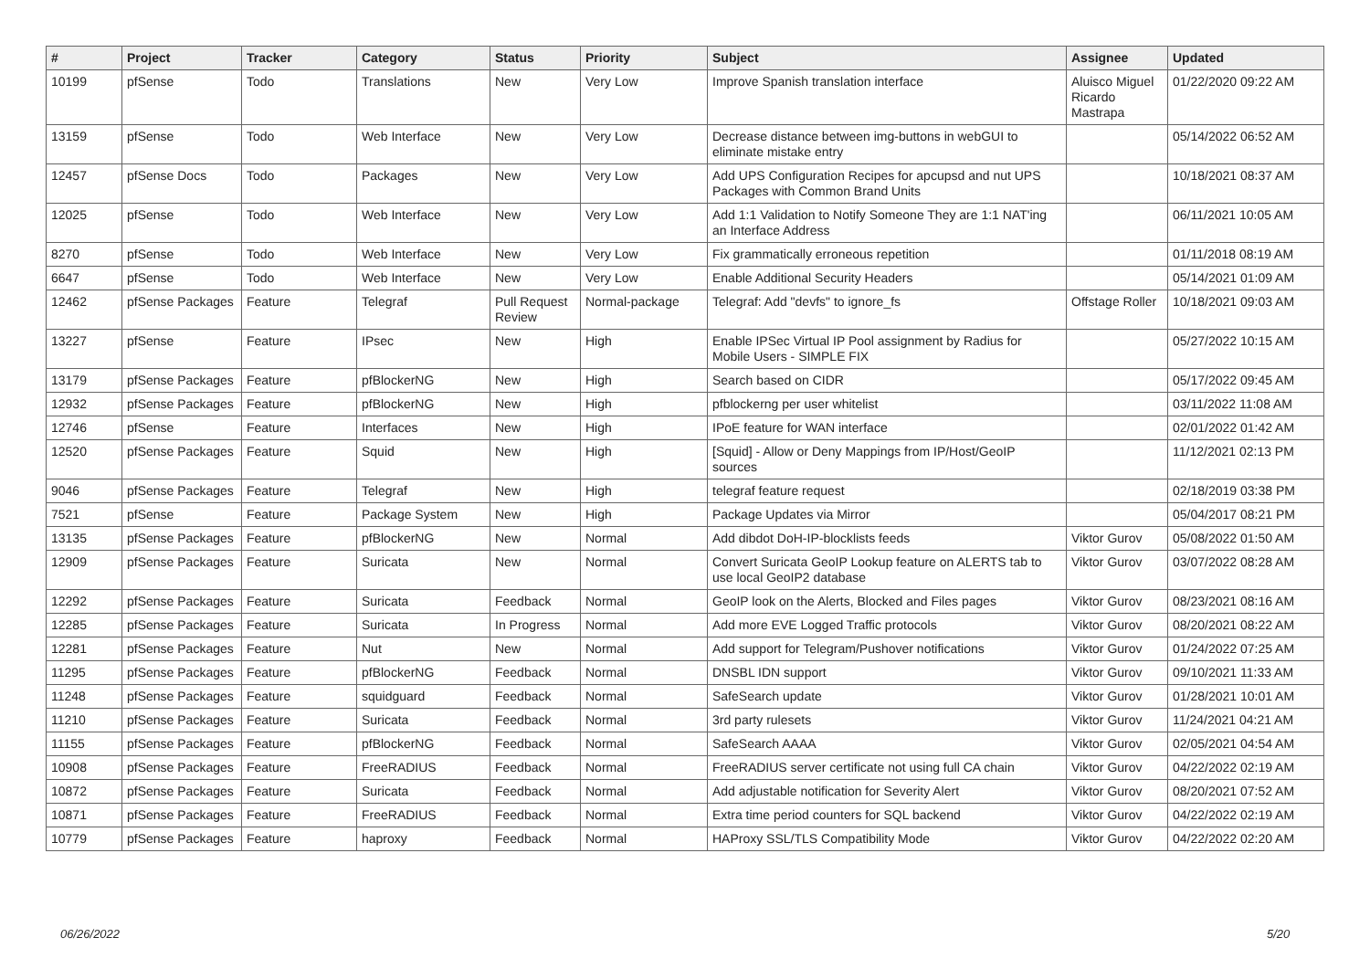| # | Project | Tracker | Category | Status | Priority | Subject | Assignee | Updated |
| --- | --- | --- | --- | --- | --- | --- | --- | --- |
| 10199 | pfSense | Todo | Translations | New | Very Low | Improve Spanish translation interface | Aluisco Miguel Ricardo Mastrapa | 01/22/2020 09:22 AM |
| 13159 | pfSense | Todo | Web Interface | New | Very Low | Decrease distance between img-buttons in webGUI to eliminate mistake entry | | 05/14/2022 06:52 AM |
| 12457 | pfSense Docs | Todo | Packages | New | Very Low | Add UPS Configuration Recipes for apcupsd and nut UPS Packages with Common Brand Units | | 10/18/2021 08:37 AM |
| 12025 | pfSense | Todo | Web Interface | New | Very Low | Add 1:1 Validation to Notify Someone They are 1:1 NAT'ing an Interface Address | | 06/11/2021 10:05 AM |
| 8270 | pfSense | Todo | Web Interface | New | Very Low | Fix grammatically erroneous repetition | | 01/11/2018 08:19 AM |
| 6647 | pfSense | Todo | Web Interface | New | Very Low | Enable Additional Security Headers | | 05/14/2021 01:09 AM |
| 12462 | pfSense Packages | Feature | Telegraf | Pull Request Review | Normal-package | Telegraf: Add "devfs" to ignore_fs | Offstage Roller | 10/18/2021 09:03 AM |
| 13227 | pfSense | Feature | IPsec | New | High | Enable IPSec Virtual IP Pool assignment by Radius for Mobile Users - SIMPLE FIX | | 05/27/2022 10:15 AM |
| 13179 | pfSense Packages | Feature | pfBlockerNG | New | High | Search based on CIDR | | 05/17/2022 09:45 AM |
| 12932 | pfSense Packages | Feature | pfBlockerNG | New | High | pfblockerng per user whitelist | | 03/11/2022 11:08 AM |
| 12746 | pfSense | Feature | Interfaces | New | High | IPoE feature for WAN interface | | 02/01/2022 01:42 AM |
| 12520 | pfSense Packages | Feature | Squid | New | High | [Squid] - Allow or Deny Mappings from IP/Host/GeoIP sources | | 11/12/2021 02:13 PM |
| 9046 | pfSense Packages | Feature | Telegraf | New | High | telegraf feature request | | 02/18/2019 03:38 PM |
| 7521 | pfSense | Feature | Package System | New | High | Package Updates via Mirror | | 05/04/2017 08:21 PM |
| 13135 | pfSense Packages | Feature | pfBlockerNG | New | Normal | Add dibdot DoH-IP-blocklists feeds | Viktor Gurov | 05/08/2022 01:50 AM |
| 12909 | pfSense Packages | Feature | Suricata | New | Normal | Convert Suricata GeoIP Lookup feature on ALERTS tab to use local GeoIP2 database | Viktor Gurov | 03/07/2022 08:28 AM |
| 12292 | pfSense Packages | Feature | Suricata | Feedback | Normal | GeoIP look on the Alerts, Blocked and Files pages | Viktor Gurov | 08/23/2021 08:16 AM |
| 12285 | pfSense Packages | Feature | Suricata | In Progress | Normal | Add more EVE Logged Traffic protocols | Viktor Gurov | 08/20/2021 08:22 AM |
| 12281 | pfSense Packages | Feature | Nut | New | Normal | Add support for Telegram/Pushover notifications | Viktor Gurov | 01/24/2022 07:25 AM |
| 11295 | pfSense Packages | Feature | pfBlockerNG | Feedback | Normal | DNSBL IDN support | Viktor Gurov | 09/10/2021 11:33 AM |
| 11248 | pfSense Packages | Feature | squidguard | Feedback | Normal | SafeSearch update | Viktor Gurov | 01/28/2021 10:01 AM |
| 11210 | pfSense Packages | Feature | Suricata | Feedback | Normal | 3rd party rulesets | Viktor Gurov | 11/24/2021 04:21 AM |
| 11155 | pfSense Packages | Feature | pfBlockerNG | Feedback | Normal | SafeSearch AAAA | Viktor Gurov | 02/05/2021 04:54 AM |
| 10908 | pfSense Packages | Feature | FreeRADIUS | Feedback | Normal | FreeRADIUS server certificate not using full CA chain | Viktor Gurov | 04/22/2022 02:19 AM |
| 10872 | pfSense Packages | Feature | Suricata | Feedback | Normal | Add adjustable notification for Severity Alert | Viktor Gurov | 08/20/2021 07:52 AM |
| 10871 | pfSense Packages | Feature | FreeRADIUS | Feedback | Normal | Extra time period counters for SQL backend | Viktor Gurov | 04/22/2022 02:19 AM |
| 10779 | pfSense Packages | Feature | haproxy | Feedback | Normal | HAProxy SSL/TLS Compatibility Mode | Viktor Gurov | 04/22/2022 02:20 AM |
06/26/2022 5/20